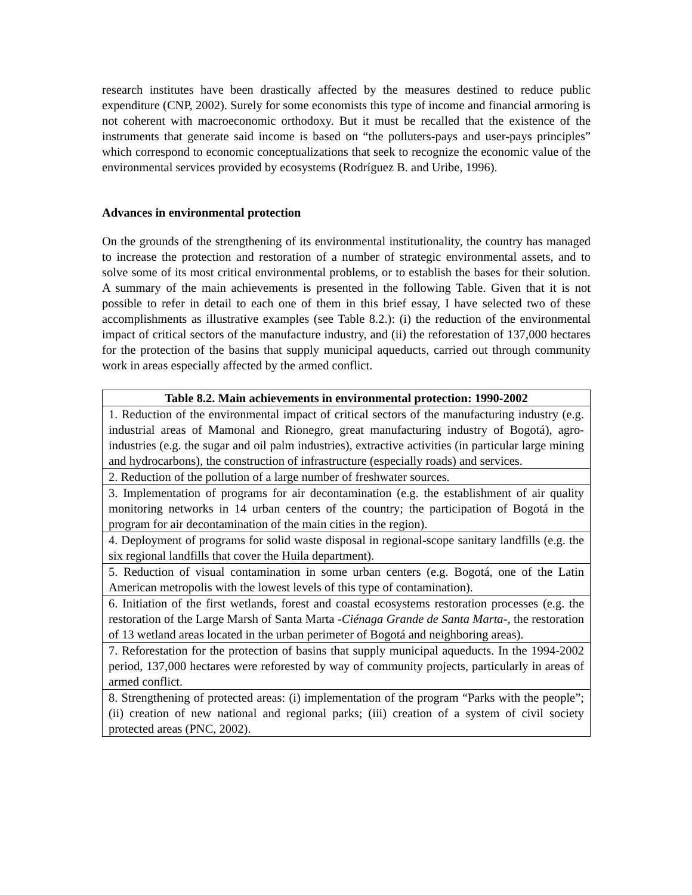research institutes have been drastically affected by the measures destined to reduce public expenditure (CNP, 2002). Surely for some economists this type of income and financial armoring is not coherent with macroeconomic orthodoxy. But it must be recalled that the existence of the instruments that generate said income is based on “the polluters-pays and user-pays principles” which correspond to economic conceptualizations that seek to recognize the economic value of the environmental services provided by ecosystems (Rodríguez B. and Uribe, 1996).
Advances in environmental protection
On the grounds of the strengthening of its environmental institutionality, the country has managed to increase the protection and restoration of a number of strategic environmental assets, and to solve some of its most critical environmental problems, or to establish the bases for their solution. A summary of the main achievements is presented in the following Table. Given that it is not possible to refer in detail to each one of them in this brief essay, I have selected two of these accomplishments as illustrative examples (see Table 8.2.): (i) the reduction of the environmental impact of critical sectors of the manufacture industry, and (ii) the reforestation of 137,000 hectares for the protection of the basins that supply municipal aqueducts, carried out through community work in areas especially affected by the armed conflict.
| Table 8.2. Main achievements in environmental protection: 1990-2002 |
| --- |
| 1. Reduction of the environmental impact of critical sectors of the manufacturing industry (e.g. industrial areas of Mamonal and Rionegro, great manufacturing industry of Bogotá), agro-industries (e.g. the sugar and oil palm industries), extractive activities (in particular large mining and hydrocarbons), the construction of infrastructure (especially roads) and services. |
| 2. Reduction of the pollution of a large number of freshwater sources. |
| 3. Implementation of programs for air decontamination (e.g. the establishment of air quality monitoring networks in 14 urban centers of the country; the participation of Bogotá in the program for air decontamination of the main cities in the region). |
| 4. Deployment of programs for solid waste disposal in regional-scope sanitary landfills (e.g. the six regional landfills that cover the Huila department). |
| 5. Reduction of visual contamination in some urban centers (e.g. Bogotá, one of the Latin American metropolis with the lowest levels of this type of contamination). |
| 6. Initiation of the first wetlands, forest and coastal ecosystems restoration processes (e.g. the restoration of the Large Marsh of Santa Marta - Ciénaga Grande de Santa Marta -, the restoration of 13 wetland areas located in the urban perimeter of Bogotá and neighboring areas). |
| 7. Reforestation for the protection of basins that supply municipal aqueducts. In the 1994-2002 period, 137,000 hectares were reforested by way of community projects, particularly in areas of armed conflict. |
| 8. Strengthening of protected areas: (i) implementation of the program “Parks with the people”; (ii) creation of new national and regional parks; (iii) creation of a system of civil society protected areas (PNC, 2002). |